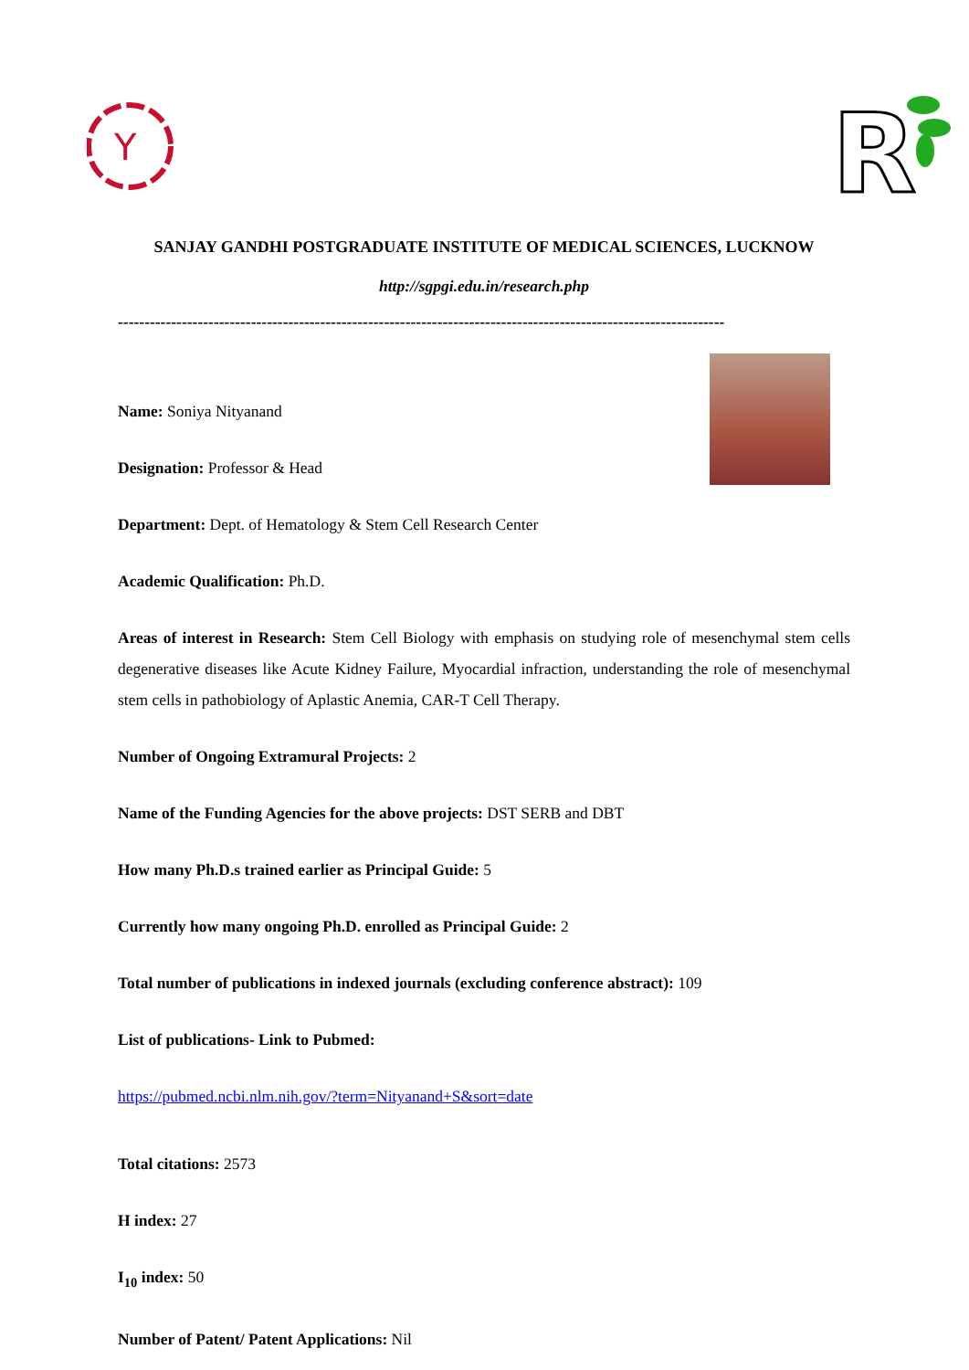Y
R
SANJAY GANDHI POSTGRADUATE INSTITUTE OF MEDICAL SCIENCES, LUCKNOW
http://sgpgi.edu.in/research.php
------------------------------------------------------------------------------------------------------------------
Name: Soniya Nityanand
Designation: Professor & Head
Department: Dept. of Hematology & Stem Cell Research Center
Academic Qualification: Ph.D.
Areas of interest in Research: Stem Cell Biology with emphasis on studying role of mesenchymal stem cells degenerative diseases like Acute Kidney Failure, Myocardial infraction, understanding the role of mesenchymal stem cells in pathobiology of Aplastic Anemia, CAR-T Cell Therapy.
Number of Ongoing Extramural Projects: 2
Name of the Funding Agencies for the above projects: DST SERB and DBT
How many Ph.D.s trained earlier as Principal Guide: 5
Currently how many ongoing Ph.D. enrolled as Principal Guide: 2
Total number of publications in indexed journals (excluding conference abstract): 109
List of publications- Link to Pubmed:
https://pubmed.ncbi.nlm.nih.gov/?term=Nityanand+S&sort=date
Total citations: 2573
H index: 27
I<sub>10</sub> index: 50
Number of Patent/ Patent Applications: Nil